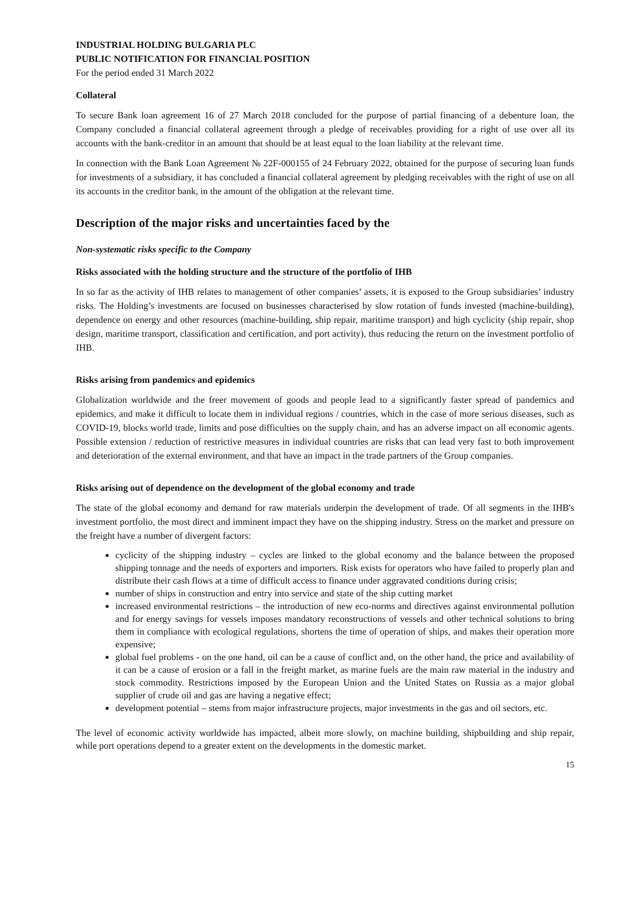INDUSTRIAL HOLDING BULGARIA PLC
PUBLIC NOTIFICATION FOR FINANCIAL POSITION
For the period ended 31 March 2022
Collateral
To secure Bank loan agreement 16 of 27 March 2018 concluded for the purpose of partial financing of a debenture loan, the Company concluded a financial collateral agreement through a pledge of receivables providing for a right of use over all its accounts with the bank-creditor in an amount that should be at least equal to the loan liability at the relevant time.
In connection with the Bank Loan Agreement № 22F-000155 of 24 February 2022, obtained for the purpose of securing loan funds for investments of a subsidiary, it has concluded a financial collateral agreement by pledging receivables with the right of use on all its accounts in the creditor bank, in the amount of the obligation at the relevant time.
Description of the major risks and uncertainties faced by the
Non-systematic risks specific to the Company
Risks associated with the holding structure and the structure of the portfolio of IHB
In so far as the activity of IHB relates to management of other companies’ assets, it is exposed to the Group subsidiaries’ industry risks. The Holding’s investments are focused on businesses characterised by slow rotation of funds invested (machine-building), dependence on energy and other resources (machine-building, ship repair, maritime transport) and high cyclicity (ship repair, shop design, maritime transport, classification and certification, and port activity), thus reducing the return on the investment portfolio of IHB.
Risks arising from pandemics and epidemics
Globalization worldwide and the freer movement of goods and people lead to a significantly faster spread of pandemics and epidemics, and make it difficult to locate them in individual regions / countries, which in the case of more serious diseases, such as COVID-19, blocks world trade, limits and pose difficulties on the supply chain, and has an adverse impact on all economic agents. Possible extension / reduction of restrictive measures in individual countries are risks that can lead very fast to both improvement and deterioration of the external environment, and that have an impact in the trade partners of the Group companies.
Risks arising out of dependence on the development of the global economy and trade
The state of the global economy and demand for raw materials underpin the development of trade. Of all segments in the IHB's investment portfolio, the most direct and imminent impact they have on the shipping industry. Stress on the market and pressure on the freight have a number of divergent factors:
cyclicity of the shipping industry – cycles are linked to the global economy and the balance between the proposed shipping tonnage and the needs of exporters and importers. Risk exists for operators who have failed to properly plan and distribute their cash flows at a time of difficult access to finance under aggravated conditions during crisis;
number of ships in construction and entry into service and state of the ship cutting market
increased environmental restrictions – the introduction of new eco-norms and directives against environmental pollution and for energy savings for vessels imposes mandatory reconstructions of vessels and other technical solutions to bring them in compliance with ecological regulations, shortens the time of operation of ships, and makes their operation more expensive;
global fuel problems - on the one hand, oil can be a cause of conflict and, on the other hand, the price and availability of it can be a cause of erosion or a fall in the freight market, as marine fuels are the main raw material in the industry and stock commodity. Restrictions imposed by the European Union and the United States on Russia as a major global supplier of crude oil and gas are having a negative effect;
development potential – stems from major infrastructure projects, major investments in the gas and oil sectors, etc.
The level of economic activity worldwide has impacted, albeit more slowly, on machine building, shipbuilding and ship repair, while port operations depend to a greater extent on the developments in the domestic market.
15